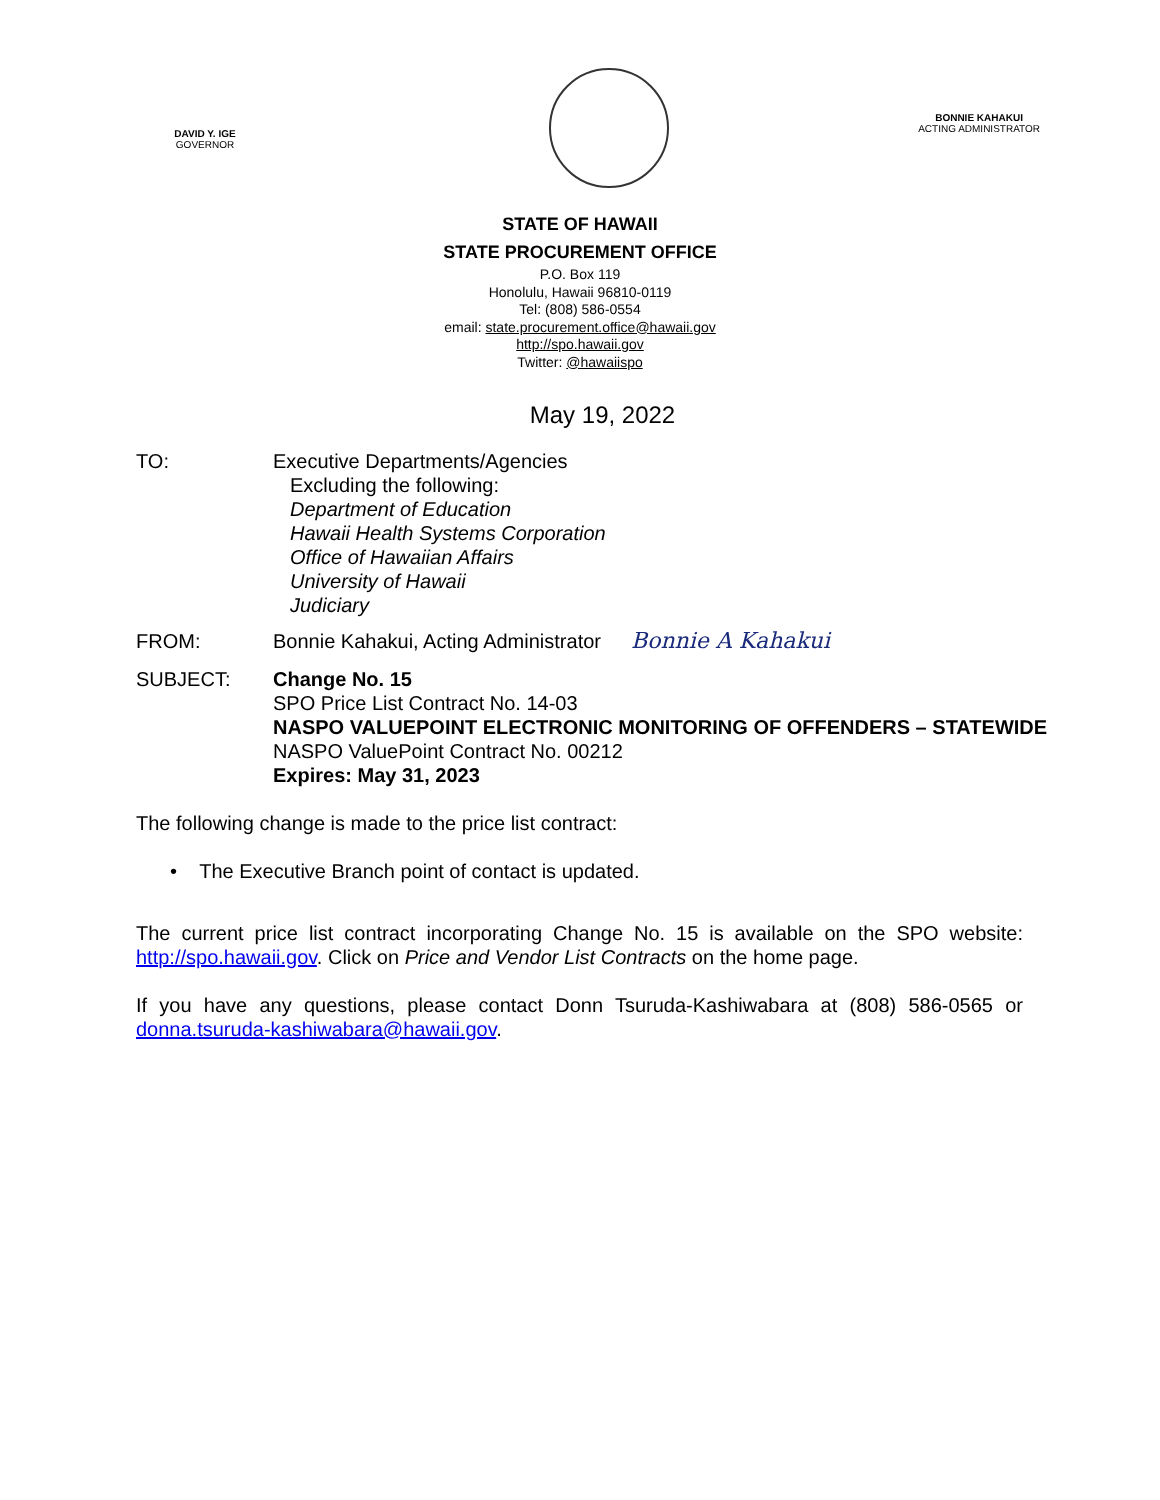DAVID Y. IGE
GOVERNOR
BONNIE KAHAKUI
ACTING ADMINISTRATOR
STATE OF HAWAII
STATE PROCUREMENT OFFICE
P.O. Box 119
Honolulu, Hawaii 96810-0119
Tel: (808) 586-0554
email: state.procurement.office@hawaii.gov
http://spo.hawaii.gov
Twitter: @hawaiispo
May 19, 2022
TO: Executive Departments/Agencies
Excluding the following:
Department of Education
Hawaii Health Systems Corporation
Office of Hawaiian Affairs
University of Hawaii
Judiciary
FROM: Bonnie Kahakui, Acting Administrator
Bonnie A Kahakui
SUBJECT: Change No. 15
SPO Price List Contract No. 14-03
NASPO VALUEPOINT ELECTRONIC MONITORING OF OFFENDERS – STATEWIDE
NASPO ValuePoint Contract No. 00212
Expires: May 31, 2023
The following change is made to the price list contract:
• The Executive Branch point of contact is updated.
The current price list contract incorporating Change No. 15 is available on the SPO website: http://spo.hawaii.gov. Click on Price and Vendor List Contracts on the home page.
If you have any questions, please contact Donn Tsuruda-Kashiwabara at (808) 586-0565 or donna.tsuruda-kashiwabara@hawaii.gov.